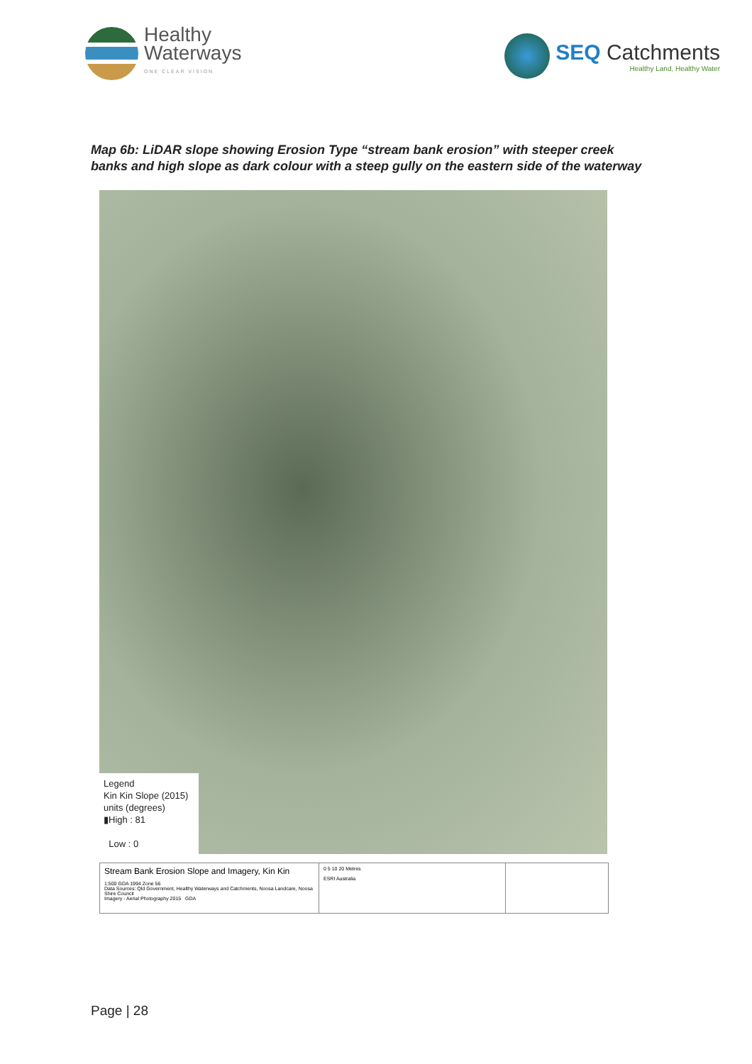Healthy
Waterways
ONE CLEAR VISION
SEQ Catchments
Healthy Land, Healthy Water
Map 6b: LiDAR slope showing Erosion Type “stream bank erosion” with steeper creek banks and high slope as dark colour with a steep gully on the eastern side of the waterway
Legend
Kin Kin Slope (2015)
units (degrees)
▮High : 81
Low : 0
Stream Bank Erosion Slope and Imagery, Kin Kin
1:500 GDA 1994 Zone 56
Data Sources: Qld Government, Healthy Waterways and Catchments, Noosa Landcare, Noosa Shire Council
Imagery - Aerial Photography 2015 GDA
0 5 10 20 Metres
ESRI Australia
Page | 28